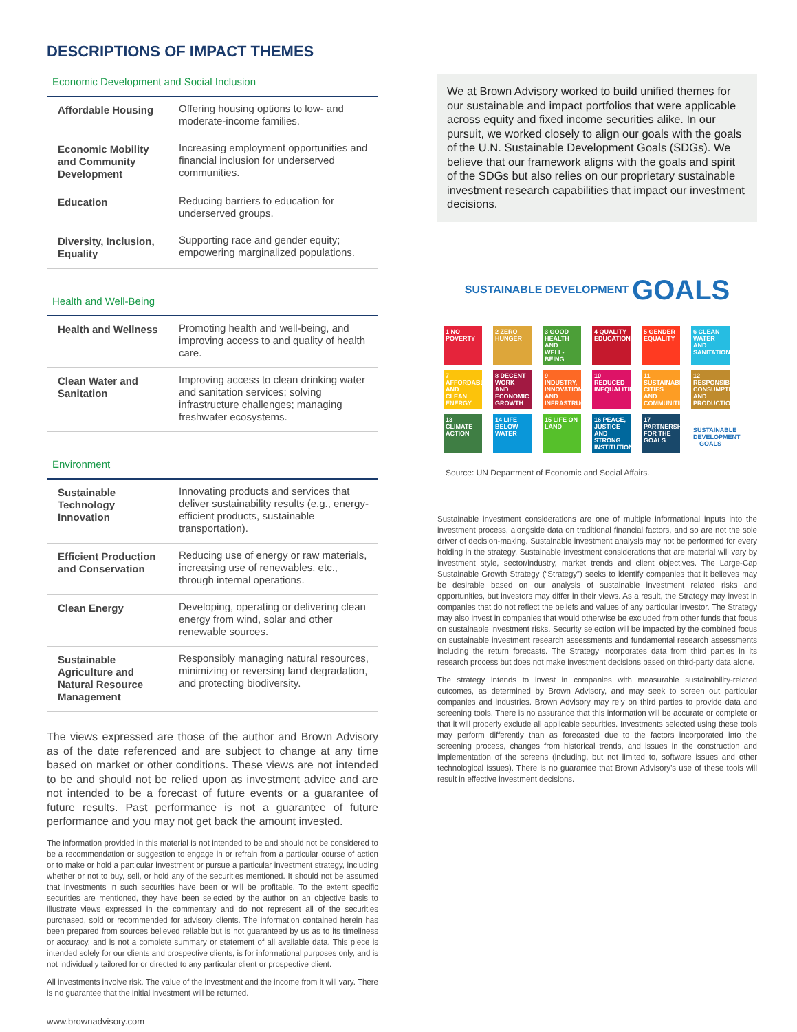DESCRIPTIONS OF IMPACT THEMES
Economic Development and Social Inclusion
| Affordable Housing | Offering housing options to low- and moderate-income families. |
| Economic Mobility and Community Development | Increasing employment opportunities and financial inclusion for underserved communities. |
| Education | Reducing barriers to education for underserved groups. |
| Diversity, Inclusion, Equality | Supporting race and gender equity; empowering marginalized populations. |
Health and Well-Being
| Health and Wellness | Promoting health and well-being, and improving access to and quality of health care. |
| Clean Water and Sanitation | Improving access to clean drinking water and sanitation services; solving infrastructure challenges; managing freshwater ecosystems. |
Environment
| Sustainable Technology Innovation | Innovating products and services that deliver sustainability results (e.g., energy-efficient products, sustainable transportation). |
| Efficient Production and Conservation | Reducing use of energy or raw materials, increasing use of renewables, etc., through internal operations. |
| Clean Energy | Developing, operating or delivering clean energy from wind, solar and other renewable sources. |
| Sustainable Agriculture and Natural Resource Management | Responsibly managing natural resources, minimizing or reversing land degradation, and protecting biodiversity. |
The views expressed are those of the author and Brown Advisory as of the date referenced and are subject to change at any time based on market or other conditions. These views are not intended to be and should not be relied upon as investment advice and are not intended to be a forecast of future events or a guarantee of future results. Past performance is not a guarantee of future performance and you may not get back the amount invested.
The information provided in this material is not intended to be and should not be considered to be a recommendation or suggestion to engage in or refrain from a particular course of action or to make or hold a particular investment or pursue a particular investment strategy, including whether or not to buy, sell, or hold any of the securities mentioned. It should not be assumed that investments in such securities have been or will be profitable. To the extent specific securities are mentioned, they have been selected by the author on an objective basis to illustrate views expressed in the commentary and do not represent all of the securities purchased, sold or recommended for advisory clients. The information contained herein has been prepared from sources believed reliable but is not guaranteed by us as to its timeliness or accuracy, and is not a complete summary or statement of all available data. This piece is intended solely for our clients and prospective clients, is for informational purposes only, and is not individually tailored for or directed to any particular client or prospective client.
All investments involve risk. The value of the investment and the income from it will vary. There is no guarantee that the initial investment will be returned.
www.brownadvisory.com
We at Brown Advisory worked to build unified themes for our sustainable and impact portfolios that were applicable across equity and fixed income securities alike. In our pursuit, we worked closely to align our goals with the goals of the U.N. Sustainable Development Goals (SDGs). We believe that our framework aligns with the goals and spirit of the SDGs but also relies on our proprietary sustainable investment research capabilities that impact our investment decisions.
SUSTAINABLE DEVELOPMENT GOALS
1 NO POVERTY
2 ZERO HUNGER
3 GOOD HEALTH AND WELL-BEING
4 QUALITY EDUCATION
5 GENDER EQUALITY
6 CLEAN WATER AND SANITATION
7 AFFORDABLE AND CLEAN ENERGY
8 DECENT WORK AND ECONOMIC GROWTH
9 INDUSTRY, INNOVATION AND INFRASTRUCTURE
10 REDUCED INEQUALITIES
11 SUSTAINABLE CITIES AND COMMUNITIES
12 RESPONSIBLE CONSUMPTION AND PRODUCTION
13 CLIMATE ACTION
14 LIFE BELOW WATER
15 LIFE ON LAND
16 PEACE, JUSTICE AND STRONG INSTITUTIONS
17 PARTNERSHIPS FOR THE GOALS
SUSTAINABLE DEVELOPMENT GOALS
Source: UN Department of Economic and Social Affairs.
Sustainable investment considerations are one of multiple informational inputs into the investment process, alongside data on traditional financial factors, and so are not the sole driver of decision-making. Sustainable investment analysis may not be performed for every holding in the strategy. Sustainable investment considerations that are material will vary by investment style, sector/industry, market trends and client objectives. The Large-Cap Sustainable Growth Strategy (“Strategy”) seeks to identify companies that it believes may be desirable based on our analysis of sustainable investment related risks and opportunities, but investors may differ in their views. As a result, the Strategy may invest in companies that do not reflect the beliefs and values of any particular investor. The Strategy may also invest in companies that would otherwise be excluded from other funds that focus on sustainable investment risks. Security selection will be impacted by the combined focus on sustainable investment research assessments and fundamental research assessments including the return forecasts. The Strategy incorporates data from third parties in its research process but does not make investment decisions based on third-party data alone.
The strategy intends to invest in companies with measurable sustainability-related outcomes, as determined by Brown Advisory, and may seek to screen out particular companies and industries. Brown Advisory may rely on third parties to provide data and screening tools. There is no assurance that this information will be accurate or complete or that it will properly exclude all applicable securities. Investments selected using these tools may perform differently than as forecasted due to the factors incorporated into the screening process, changes from historical trends, and issues in the construction and implementation of the screens (including, but not limited to, software issues and other technological issues). There is no guarantee that Brown Advisory’s use of these tools will result in effective investment decisions.